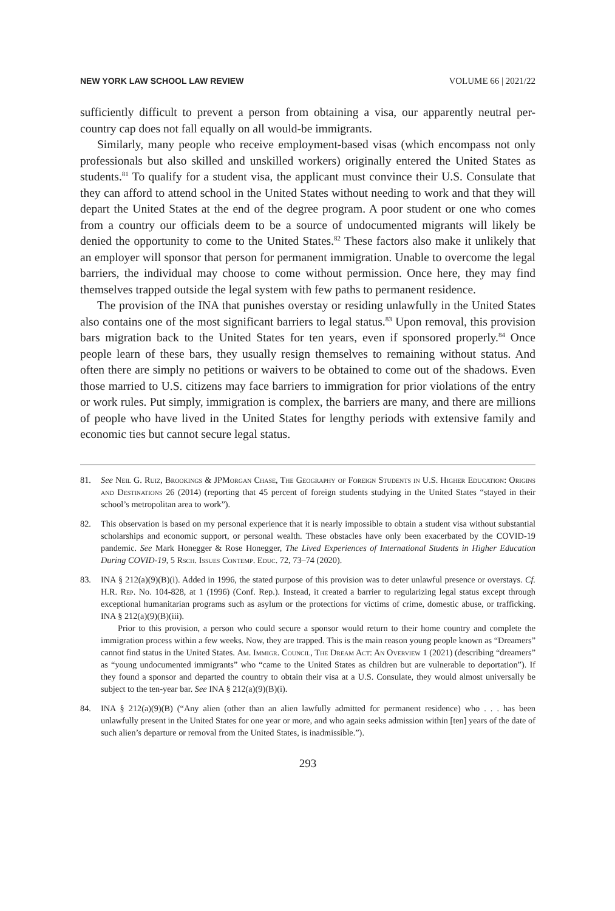NEW YORK LAW SCHOOL LAW REVIEW VOLUME 66 | 2021/22
sufficiently difficult to prevent a person from obtaining a visa, our apparently neutral per-country cap does not fall equally on all would-be immigrants.
Similarly, many people who receive employment-based visas (which encompass not only professionals but also skilled and unskilled workers) originally entered the United States as students.<sup>81</sup> To qualify for a student visa, the applicant must convince their U.S. Consulate that they can afford to attend school in the United States without needing to work and that they will depart the United States at the end of the degree program. A poor student or one who comes from a country our officials deem to be a source of undocumented migrants will likely be denied the opportunity to come to the United States.<sup>82</sup> These factors also make it unlikely that an employer will sponsor that person for permanent immigration. Unable to overcome the legal barriers, the individual may choose to come without permission. Once here, they may find themselves trapped outside the legal system with few paths to permanent residence.
The provision of the INA that punishes overstay or residing unlawfully in the United States also contains one of the most significant barriers to legal status.<sup>83</sup> Upon removal, this provision bars migration back to the United States for ten years, even if sponsored properly.<sup>84</sup> Once people learn of these bars, they usually resign themselves to remaining without status. And often there are simply no petitions or waivers to be obtained to come out of the shadows. Even those married to U.S. citizens may face barriers to immigration for prior violations of the entry or work rules. Put simply, immigration is complex, the barriers are many, and there are millions of people who have lived in the United States for lengthy periods with extensive family and economic ties but cannot secure legal status.
81. See Neil G. Ruiz, Brookings & JPMorgan Chase, The Geography of Foreign Students in U.S. Higher Education: Origins and Destinations 26 (2014) (reporting that 45 percent of foreign students studying in the United States “stayed in their school’s metropolitan area to work”).
82. This observation is based on my personal experience that it is nearly impossible to obtain a student visa without substantial scholarships and economic support, or personal wealth. These obstacles have only been exacerbated by the COVID-19 pandemic. See Mark Honegger & Rose Honegger, The Lived Experiences of International Students in Higher Education During COVID-19, 5 Rsch. Issues Contemp. Educ. 72, 73–74 (2020).
83. INA § 212(a)(9)(B)(i). Added in 1996, the stated purpose of this provision was to deter unlawful presence or overstays. Cf. H.R. Rep. No. 104-828, at 1 (1996) (Conf. Rep.). Instead, it created a barrier to regularizing legal status except through exceptional humanitarian programs such as asylum or the protections for victims of crime, domestic abuse, or trafficking. INA § 212(a)(9)(B)(iii).
Prior to this provision, a person who could secure a sponsor would return to their home country and complete the immigration process within a few weeks. Now, they are trapped. This is the main reason young people known as “Dreamers” cannot find status in the United States. Am. Immigr. Council, The Dream Act: An Overview 1 (2021) (describing “dreamers” as “young undocumented immigrants” who “came to the United States as children but are vulnerable to deportation”). If they found a sponsor and departed the country to obtain their visa at a U.S. Consulate, they would almost universally be subject to the ten-year bar. See INA § 212(a)(9)(B)(i).
84. INA § 212(a)(9)(B) (“Any alien (other than an alien lawfully admitted for permanent residence) who . . . has been unlawfully present in the United States for one year or more, and who again seeks admission within [ten] years of the date of such alien’s departure or removal from the United States, is inadmissible.”).
293